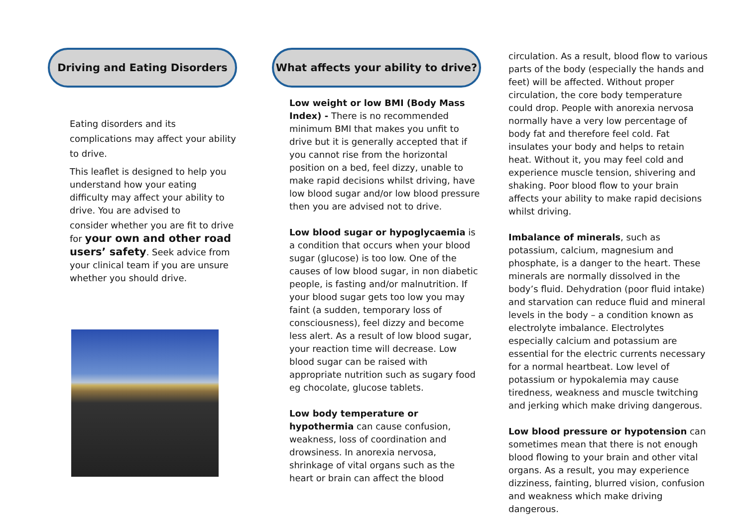Driving and Eating Disorders
Eating disorders and its complications may affect your ability to drive.
This leaflet is designed to help you understand how your eating difficulty may affect your ability to drive. You are advised to
consider whether you are fit to drive for your own and other road users’ safety. Seek advice from your clinical team if you are unsure whether you should drive.
What affects your ability to drive?
Low weight or low BMI (Body Mass Index) - There is no recommended minimum BMI that makes you unfit to drive but it is generally accepted that if you cannot rise from the horizontal position on a bed, feel dizzy, unable to make rapid decisions whilst driving, have low blood sugar and/or low blood pressure then you are advised not to drive.
Low blood sugar or hypoglycaemia is a condition that occurs when your blood sugar (glucose) is too low. One of the causes of low blood sugar, in non diabetic people, is fasting and/or malnutrition. If your blood sugar gets too low you may faint (a sudden, temporary loss of consciousness), feel dizzy and become less alert. As a result of low blood sugar, your reaction time will decrease. Low blood sugar can be raised with appropriate nutrition such as sugary food eg chocolate, glucose tablets.
Low body temperature or hypothermia can cause confusion, weakness, loss of coordination and drowsiness. In anorexia nervosa, shrinkage of vital organs such as the heart or brain can affect the blood
circulation. As a result, blood flow to various parts of the body (especially the hands and feet) will be affected. Without proper circulation, the core body temperature could drop. People with anorexia nervosa normally have a very low percentage of body fat and therefore feel cold. Fat insulates your body and helps to retain heat. Without it, you may feel cold and experience muscle tension, shivering and shaking. Poor blood flow to your brain affects your ability to make rapid decisions whilst driving.
Imbalance of minerals, such as potassium, calcium, magnesium and phosphate, is a danger to the heart. These minerals are normally dissolved in the body’s fluid. Dehydration (poor fluid intake) and starvation can reduce fluid and mineral levels in the body – a condition known as electrolyte imbalance. Electrolytes especially calcium and potassium are essential for the electric currents necessary for a normal heartbeat. Low level of potassium or hypokalemia may cause tiredness, weakness and muscle twitching and jerking which make driving dangerous.
Low blood pressure or hypotension can sometimes mean that there is not enough blood flowing to your brain and other vital organs. As a result, you may experience dizziness, fainting, blurred vision, confusion and weakness which make driving dangerous.